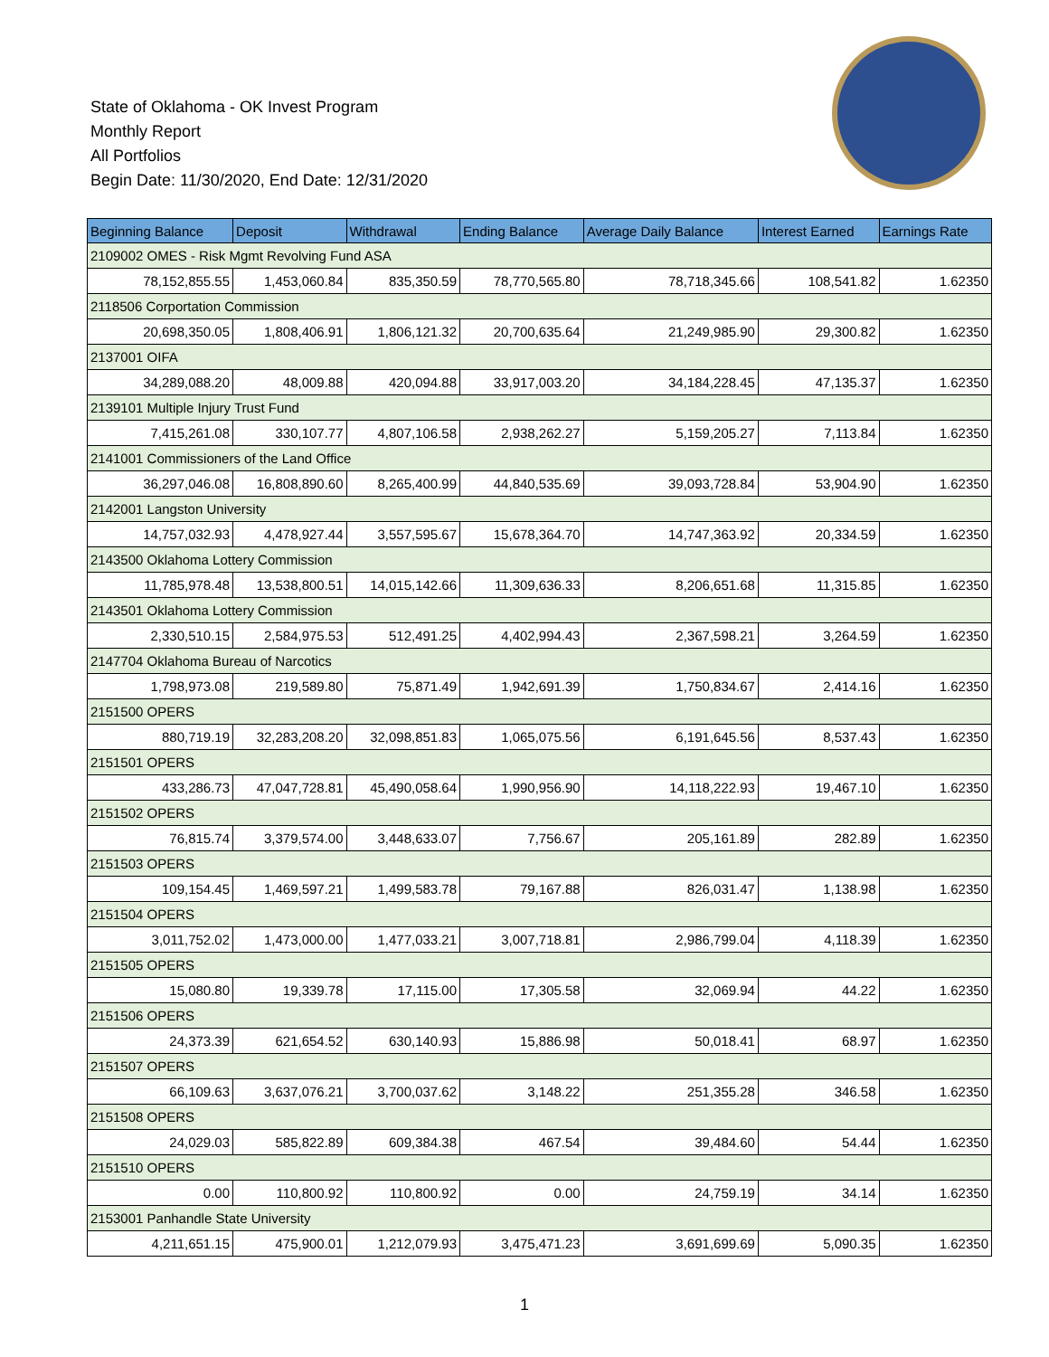State of Oklahoma - OK Invest Program
Monthly Report
All Portfolios
Begin Date: 11/30/2020, End Date: 12/31/2020
| Beginning Balance | Deposit | Withdrawal | Ending Balance | Average Daily Balance | Interest Earned | Earnings Rate |
| --- | --- | --- | --- | --- | --- | --- |
| 2109002 OMES - Risk Mgmt Revolving Fund ASA | | | | | | |
| 78,152,855.55 | 1,453,060.84 | 835,350.59 | 78,770,565.80 | 78,718,345.66 | 108,541.82 | 1.62350 |
| 2118506 Corportation Commission | | | | | | |
| 20,698,350.05 | 1,808,406.91 | 1,806,121.32 | 20,700,635.64 | 21,249,985.90 | 29,300.82 | 1.62350 |
| 2137001 OIFA | | | | | | |
| 34,289,088.20 | 48,009.88 | 420,094.88 | 33,917,003.20 | 34,184,228.45 | 47,135.37 | 1.62350 |
| 2139101 Multiple Injury Trust Fund | | | | | | |
| 7,415,261.08 | 330,107.77 | 4,807,106.58 | 2,938,262.27 | 5,159,205.27 | 7,113.84 | 1.62350 |
| 2141001 Commissioners of the Land Office | | | | | | |
| 36,297,046.08 | 16,808,890.60 | 8,265,400.99 | 44,840,535.69 | 39,093,728.84 | 53,904.90 | 1.62350 |
| 2142001 Langston University | | | | | | |
| 14,757,032.93 | 4,478,927.44 | 3,557,595.67 | 15,678,364.70 | 14,747,363.92 | 20,334.59 | 1.62350 |
| 2143500 Oklahoma Lottery Commission | | | | | | |
| 11,785,978.48 | 13,538,800.51 | 14,015,142.66 | 11,309,636.33 | 8,206,651.68 | 11,315.85 | 1.62350 |
| 2143501 Oklahoma Lottery Commission | | | | | | |
| 2,330,510.15 | 2,584,975.53 | 512,491.25 | 4,402,994.43 | 2,367,598.21 | 3,264.59 | 1.62350 |
| 2147704 Oklahoma Bureau of Narcotics | | | | | | |
| 1,798,973.08 | 219,589.80 | 75,871.49 | 1,942,691.39 | 1,750,834.67 | 2,414.16 | 1.62350 |
| 2151500 OPERS | | | | | | |
| 880,719.19 | 32,283,208.20 | 32,098,851.83 | 1,065,075.56 | 6,191,645.56 | 8,537.43 | 1.62350 |
| 2151501 OPERS | | | | | | |
| 433,286.73 | 47,047,728.81 | 45,490,058.64 | 1,990,956.90 | 14,118,222.93 | 19,467.10 | 1.62350 |
| 2151502 OPERS | | | | | | |
| 76,815.74 | 3,379,574.00 | 3,448,633.07 | 7,756.67 | 205,161.89 | 282.89 | 1.62350 |
| 2151503 OPERS | | | | | | |
| 109,154.45 | 1,469,597.21 | 1,499,583.78 | 79,167.88 | 826,031.47 | 1,138.98 | 1.62350 |
| 2151504 OPERS | | | | | | |
| 3,011,752.02 | 1,473,000.00 | 1,477,033.21 | 3,007,718.81 | 2,986,799.04 | 4,118.39 | 1.62350 |
| 2151505 OPERS | | | | | | |
| 15,080.80 | 19,339.78 | 17,115.00 | 17,305.58 | 32,069.94 | 44.22 | 1.62350 |
| 2151506 OPERS | | | | | | |
| 24,373.39 | 621,654.52 | 630,140.93 | 15,886.98 | 50,018.41 | 68.97 | 1.62350 |
| 2151507 OPERS | | | | | | |
| 66,109.63 | 3,637,076.21 | 3,700,037.62 | 3,148.22 | 251,355.28 | 346.58 | 1.62350 |
| 2151508 OPERS | | | | | | |
| 24,029.03 | 585,822.89 | 609,384.38 | 467.54 | 39,484.60 | 54.44 | 1.62350 |
| 2151510 OPERS | | | | | | |
| 0.00 | 110,800.92 | 110,800.92 | 0.00 | 24,759.19 | 34.14 | 1.62350 |
| 2153001 Panhandle State University | | | | | | |
| 4,211,651.15 | 475,900.01 | 1,212,079.93 | 3,475,471.23 | 3,691,699.69 | 5,090.35 | 1.62350 |
1